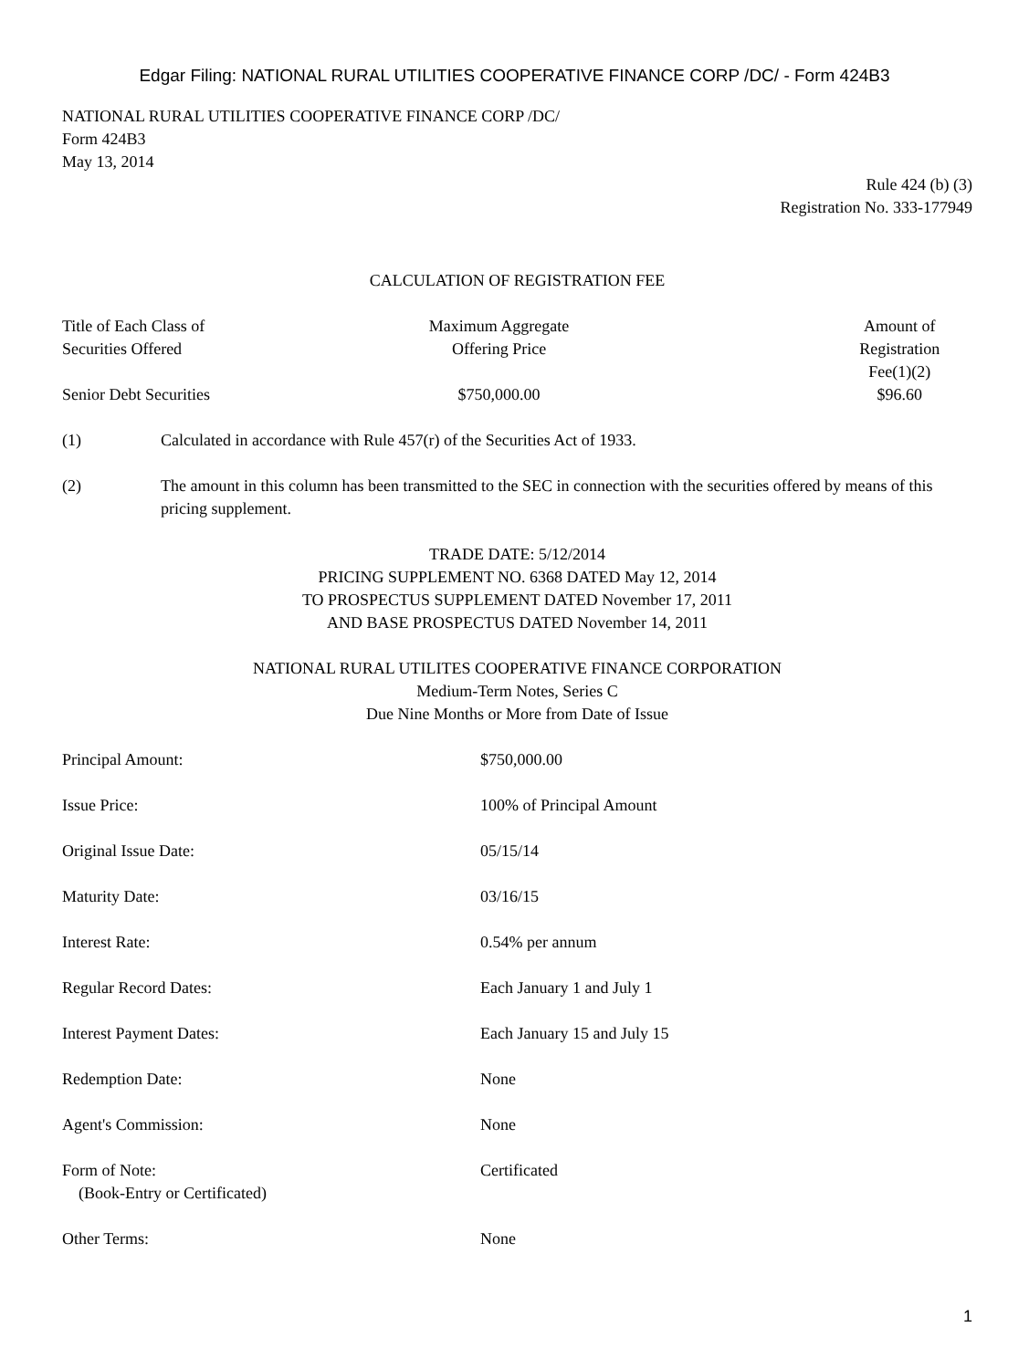Edgar Filing: NATIONAL RURAL UTILITIES COOPERATIVE FINANCE CORP /DC/ - Form 424B3
NATIONAL RURAL UTILITIES COOPERATIVE FINANCE CORP /DC/
Form 424B3
May 13, 2014
Rule 424 (b) (3)
Registration No. 333-177949
CALCULATION OF REGISTRATION FEE
| Title of Each Class of Securities Offered | Maximum Aggregate Offering Price | | Amount of Registration Fee(1)(2) |
| --- | --- | --- | --- |
| Senior Debt Securities | $750,000.00 | | $96.60 |
| (1) | Calculated in accordance with Rule 457(r) of the Securities Act of 1933. |
| (2) | The amount in this column has been transmitted to the SEC in connection with the securities offered by means of this pricing supplement. |
TRADE DATE: 5/12/2014
PRICING SUPPLEMENT NO. 6368 DATED May 12, 2014
TO PROSPECTUS SUPPLEMENT DATED November 17, 2011
AND BASE PROSPECTUS DATED November 14, 2011
NATIONAL RURAL UTILITES COOPERATIVE FINANCE CORPORATION
Medium-Term Notes, Series C
Due Nine Months or More from Date of Issue
| Principal Amount: | $750,000.00 |
| Issue Price: | 100% of Principal Amount |
| Original Issue Date: | 05/15/14 |
| Maturity Date: | 03/16/15 |
| Interest Rate: | 0.54% per annum |
| Regular Record Dates: | Each January 1 and July 1 |
| Interest Payment Dates: | Each January 15 and July 15 |
| Redemption Date: | None |
| Agent's Commission: | None |
| Form of Note: (Book-Entry or Certificated) | Certificated |
| Other Terms: | None |
1